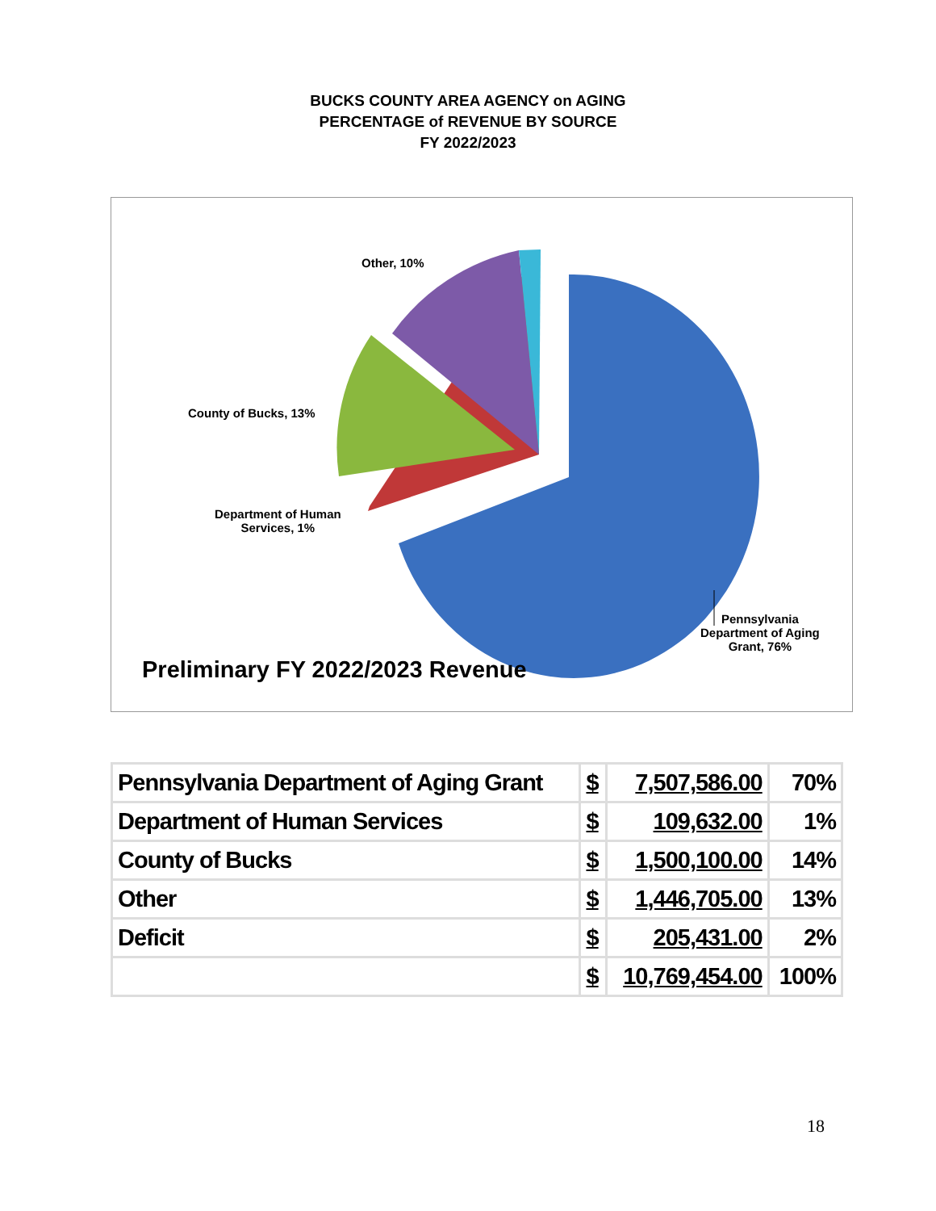BUCKS COUNTY AREA AGENCY on AGING
PERCENTAGE of REVENUE BY SOURCE
FY 2022/2023
Other, 10%
County of Bucks, 13%
Department of Human
Services, 1%
Pennsylvania
Department of Aging
Grant, 76%
Preliminary FY 2022/2023 Revenue
| Pennsylvania Department of Aging Grant | $ | 7,507,586.00 | 70% |
| Department of Human Services | $ | 109,632.00 | 1% |
| County of Bucks | $ | 1,500,100.00 | 14% |
| Other | $ | 1,446,705.00 | 13% |
| Deficit | $ | 205,431.00 | 2% |
| | $ | 10,769,454.00 | 100% |
18